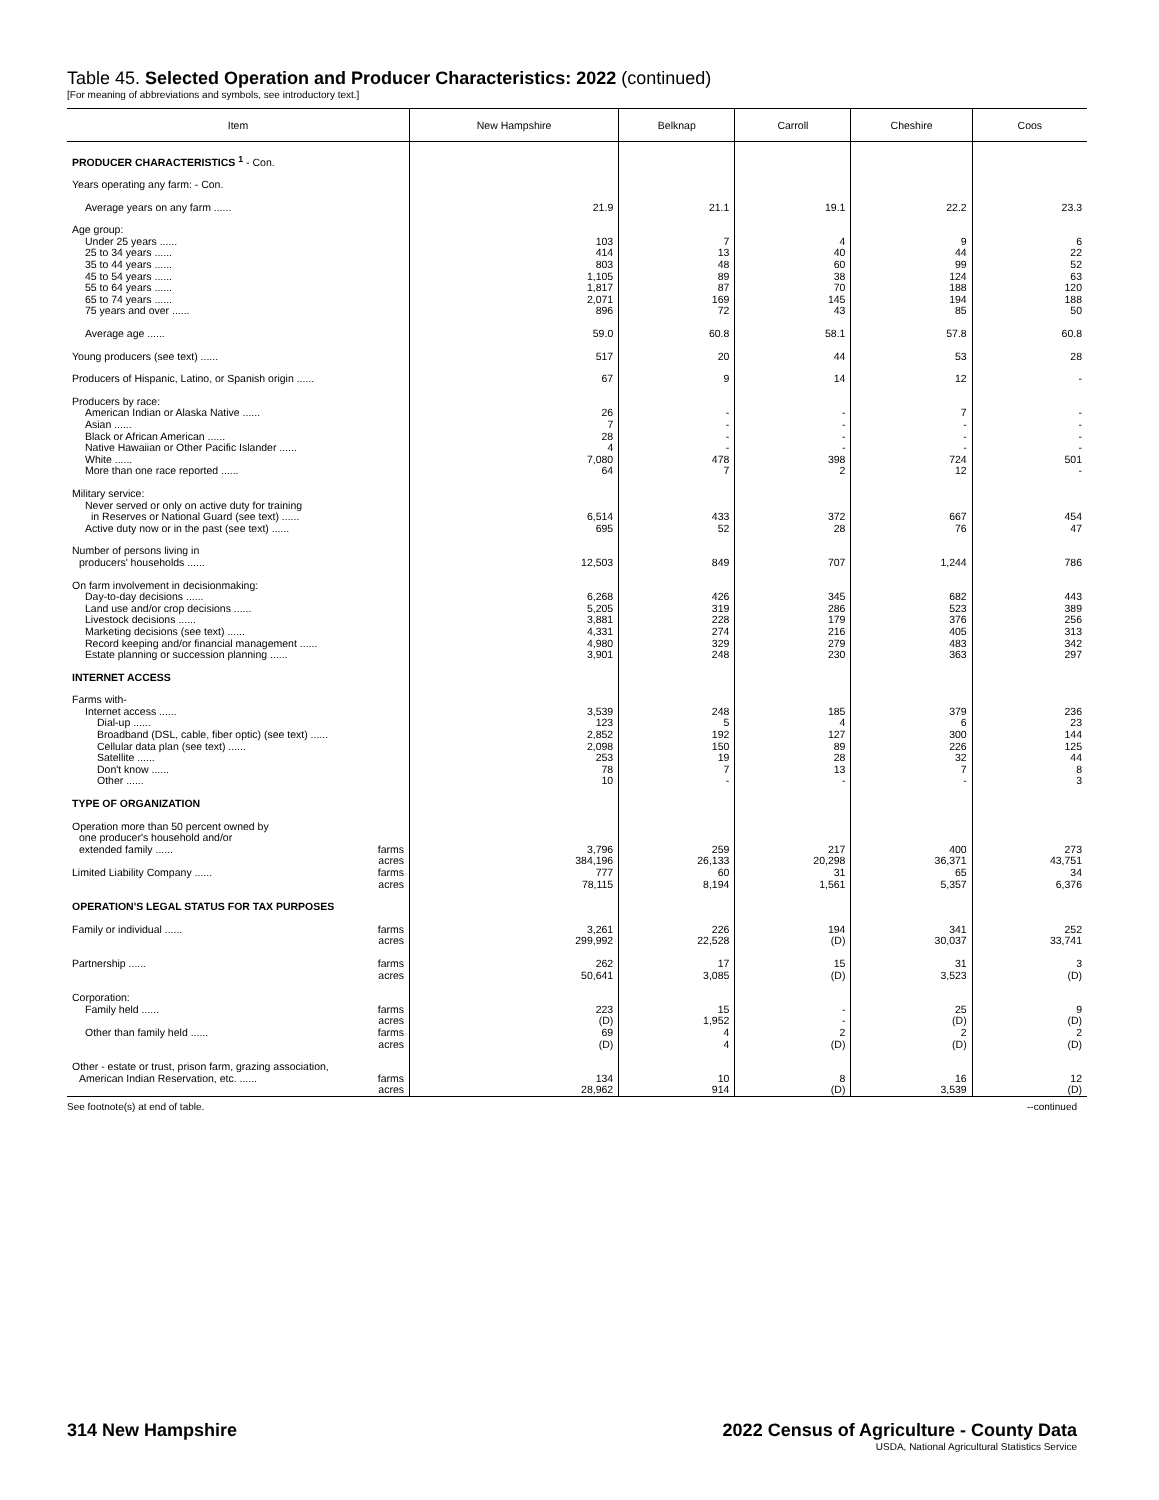Table 45. Selected Operation and Producer Characteristics: 2022 (continued)
[For meaning of abbreviations and symbols, see introductory text.]
| Item | New Hampshire | Belknap | Carroll | Cheshire | Coos |
| --- | --- | --- | --- | --- | --- |
| PRODUCER CHARACTERISTICS <sup>1</sup> - Con. | | | | | |
| Years operating any farm: - Con. | | | | | |
| Average years on any farm ...... | 21.9 | 21.1 | 19.1 | 22.2 | 23.3 |
| Age group: | | | | | |
| Under 25 years ...... | 103 | 7 | 4 | 9 | 6 |
| 25 to 34 years ...... | 414 | 13 | 40 | 44 | 22 |
| 35 to 44 years ...... | 803 | 48 | 60 | 99 | 52 |
| 45 to 54 years ...... | 1,105 | 89 | 38 | 124 | 63 |
| 55 to 64 years ...... | 1,817 | 87 | 70 | 188 | 120 |
| 65 to 74 years ...... | 2,071 | 169 | 145 | 194 | 188 |
| 75 years and over ...... | 896 | 72 | 43 | 85 | 50 |
| Average age ...... | 59.0 | 60.8 | 58.1 | 57.8 | 60.8 |
| Young producers (see text) ...... | 517 | 20 | 44 | 53 | 28 |
| Producers of Hispanic, Latino, or Spanish origin ...... | 67 | 9 | 14 | 12 | - |
| Producers by race: | | | | | |
| American Indian or Alaska Native ...... | 26 | - | - | 7 | - |
| Asian ...... | 7 | - | - | - | - |
| Black or African American ...... | 28 | - | - | - | - |
| Native Hawaiian or Other Pacific Islander ...... | 4 | - | - | - | - |
| White ...... | 7,080 | 478 | 398 | 724 | 501 |
| More than one race reported ...... | 64 | 7 | 2 | 12 | - |
| Military service: | | | | | |
| Never served or only on active duty for training | | | | | |
| in Reserves or National Guard (see text) ...... | 6,514 | 433 | 372 | 667 | 454 |
| Active duty now or in the past (see text) ...... | 695 | 52 | 28 | 76 | 47 |
| Number of persons living in | | | | | |
| producers' households ...... | 12,503 | 849 | 707 | 1,244 | 786 |
| On farm involvement in decisionmaking: | | | | | |
| Day-to-day decisions ...... | 6,268 | 426 | 345 | 682 | 443 |
| Land use and/or crop decisions ...... | 5,205 | 319 | 286 | 523 | 389 |
| Livestock decisions ...... | 3,881 | 228 | 179 | 376 | 256 |
| Marketing decisions (see text) ...... | 4,331 | 274 | 216 | 405 | 313 |
| Record keeping and/or financial management ...... | 4,980 | 329 | 279 | 483 | 342 |
| Estate planning or succession planning ...... | 3,901 | 248 | 230 | 363 | 297 |
| INTERNET ACCESS | | | | | |
| Farms with- | | | | | |
| Internet access ...... | 3,539 | 248 | 185 | 379 | 236 |
| Dial-up ...... | 123 | 5 | 4 | 6 | 23 |
| Broadband (DSL, cable, fiber optic) (see text) ...... | 2,852 | 192 | 127 | 300 | 144 |
| Cellular data plan (see text) ...... | 2,098 | 150 | 89 | 226 | 125 |
| Satellite ...... | 253 | 19 | 28 | 32 | 44 |
| Don't know ...... | 78 | 7 | 13 | 7 | 8 |
| Other ...... | 10 | - | - | - | 3 |
| TYPE OF ORGANIZATION | | | | | |
| Operation more than 50 percent owned by | | | | | |
| one producer's household and/or | | | | | |
| extended family ...... farms | 3,796 | 259 | 217 | 400 | 273 |
| acres | 384,196 | 26,133 | 20,298 | 36,371 | 43,751 |
| Limited Liability Company ...... farms | 777 | 60 | 31 | 65 | 34 |
| acres | 78,115 | 8,194 | 1,561 | 5,357 | 6,376 |
| OPERATION'S LEGAL STATUS FOR TAX PURPOSES | | | | | |
| Family or individual ...... farms | 3,261 | 226 | 194 | 341 | 252 |
| acres | 299,992 | 22,528 | (D) | 30,037 | 33,741 |
| Partnership ...... farms | 262 | 17 | 15 | 31 | 3 |
| acres | 50,641 | 3,085 | (D) | 3,523 | (D) |
| Corporation: | | | | | |
| Family held ...... farms | 223 | 15 | - | 25 | 9 |
| acres | (D) | 1,952 | - | (D) | (D) |
| Other than family held ...... farms | 69 | 4 | 2 | 2 | 2 |
| acres | (D) | 4 | (D) | (D) | (D) |
| Other - estate or trust, prison farm, grazing association, | | | | | |
| American Indian Reservation, etc. ...... farms | 134 | 10 | 8 | 16 | 12 |
| acres | 28,962 | 914 | (D) | 3,539 | (D) |
See footnote(s) at end of table. --continued
314 New Hampshire 2022 Census of Agriculture - County Data
USDA, National Agricultural Statistics Service